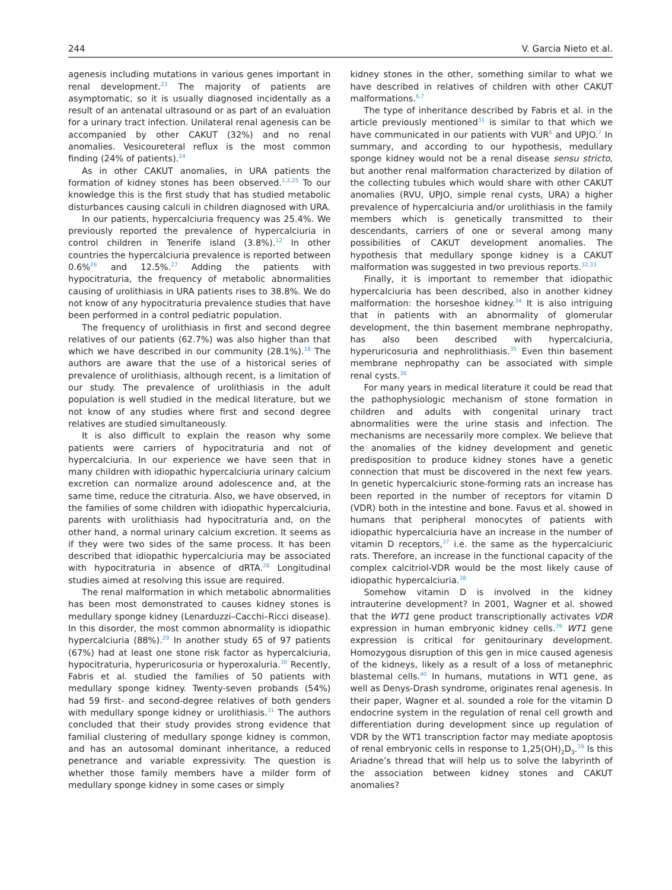244 V. Garcia Nieto et al.
agenesis including mutations in various genes important in renal development.<sup>23</sup> The majority of patients are asymptomatic, so it is usually diagnosed incidentally as a result of an antenatal ultrasound or as part of an evaluation for a urinary tract infection. Unilateral renal agenesis can be accompanied by other CAKUT (32%) and no renal anomalies. Vesicoureteral reflux is the most common finding (24% of patients).<sup>24</sup>
As in other CAKUT anomalies, in URA patients the formation of kidney stones has been observed.<sup>1,2,25</sup> To our knowledge this is the first study that has studied metabolic disturbances causing calculi in children diagnosed with URA.
In our patients, hypercalciuria frequency was 25.4%. We previously reported the prevalence of hypercalciuria in control children in Tenerife island (3.8%).<sup>12</sup> In other countries the hypercalciuria prevalence is reported between 0.6%<sup>26</sup> and 12.5%.<sup>27</sup> Adding the patients with hypocitraturia, the frequency of metabolic abnormalities causing of urolithiasis in URA patients rises to 38.8%. We do not know of any hypocitraturia prevalence studies that have been performed in a control pediatric population.
The frequency of urolithiasis in first and second degree relatives of our patients (62.7%) was also higher than that which we have described in our community (28.1%).<sup>18</sup> The authors are aware that the use of a historical series of prevalence of urolithiasis, although recent, is a limitation of our study. The prevalence of urolithiasis in the adult population is well studied in the medical literature, but we not know of any studies where first and second degree relatives are studied simultaneously.
It is also difficult to explain the reason why some patients were carriers of hypocitraturia and not of hypercalciuria. In our experience we have seen that in many children with idiopathic hypercalciuria urinary calcium excretion can normalize around adolescence and, at the same time, reduce the citraturia. Also, we have observed, in the families of some children with idiopathic hypercalciuria, parents with urolithiasis had hypocitraturia and, on the other hand, a normal urinary calcium excretion. It seems as if they were two sides of the same process. It has been described that idiopathic hypercalciuria may be associated with hypocitraturia in absence of dRTA.<sup>28</sup> Longitudinal studies aimed at resolving this issue are required.
The renal malformation in which metabolic abnormalities has been most demonstrated to causes kidney stones is medullary sponge kidney (Lenarduzzi–Cacchi–Ricci disease). In this disorder, the most common abnormality is idiopathic hypercalciuria (88%).<sup>29</sup> In another study 65 of 97 patients (67%) had at least one stone risk factor as hypercalciuria, hypocitraturia, hyperuricosuria or hyperoxaluria.<sup>30</sup> Recently, Fabris et al. studied the families of 50 patients with medullary sponge kidney. Twenty-seven probands (54%) had 59 first- and second-degree relatives of both genders with medullary sponge kidney or urolithiasis.<sup>31</sup> The authors concluded that their study provides strong evidence that familial clustering of medullary sponge kidney is common, and has an autosomal dominant inheritance, a reduced penetrance and variable expressivity. The question is whether those family members have a milder form of medullary sponge kidney in some cases or simply
kidney stones in the other, something similar to what we have described in relatives of children with other CAKUT malformations.<sup>6,7</sup>
The type of inheritance described by Fabris et al. in the article previously mentioned<sup>31</sup> is similar to that which we have communicated in our patients with VUR<sup>6</sup> and UPJO.<sup>7</sup> In summary, and according to our hypothesis, medullary sponge kidney would not be a renal disease sensu stricto, but another renal malformation characterized by dilation of the collecting tubules which would share with other CAKUT anomalies (RVU, UPJO, simple renal cysts, URA) a higher prevalence of hypercalciuria and/or urolithiasis in the family members which is genetically transmitted to their descendants, carriers of one or several among many possibilities of CAKUT development anomalies. The hypothesis that medullary sponge kidney is a CAKUT malformation was suggested in two previous reports.<sup>32,33</sup>
Finally, it is important to remember that idiopathic hypercalciuria has been described, also in another kidney malformation: the horseshoe kidney.<sup>34</sup> It is also intriguing that in patients with an abnormality of glomerular development, the thin basement membrane nephropathy, has also been described with hypercalciuria, hyperuricosuria and nephrolithiasis.<sup>35</sup> Even thin basement membrane nephropathy can be associated with simple renal cysts.<sup>36</sup>
For many years in medical literature it could be read that the pathophysiologic mechanism of stone formation in children and adults with congenital urinary tract abnormalities were the urine stasis and infection. The mechanisms are necessarily more complex. We believe that the anomalies of the kidney development and genetic predisposition to produce kidney stones have a genetic connection that must be discovered in the next few years. In genetic hypercalciuric stone-forming rats an increase has been reported in the number of receptors for vitamin D (VDR) both in the intestine and bone. Favus et al. showed in humans that peripheral monocytes of patients with idiopathic hypercalciuria have an increase in the number of vitamin D receptors,<sup>37</sup> i.e. the same as the hypercalciuric rats. Therefore, an increase in the functional capacity of the complex calcitriol-VDR would be the most likely cause of idiopathic hypercalciuria.<sup>38</sup>
Somehow vitamin D is involved in the kidney intrauterine development? In 2001, Wagner et al. showed that the WT1 gene product transcriptionally activates VDR expression in human embryonic kidney cells.<sup>39</sup> WT1 gene expression is critical for genitourinary development. Homozygous disruption of this gen in mice caused agenesis of the kidneys, likely as a result of a loss of metanephric blastemal cells.<sup>40</sup> In humans, mutations in WT1 gene, as well as Denys-Drash syndrome, originates renal agenesis. In their paper, Wagner et al. sounded a role for the vitamin D endocrine system in the regulation of renal cell growth and differentiation during development since up regulation of VDR by the WT1 transcription factor may mediate apoptosis of renal embryonic cells in response to 1,25(OH)<sub>2</sub>D<sub>3</sub>.<sup>39</sup> Is this Ariadne’s thread that will help us to solve the labyrinth of the association between kidney stones and CAKUT anomalies?